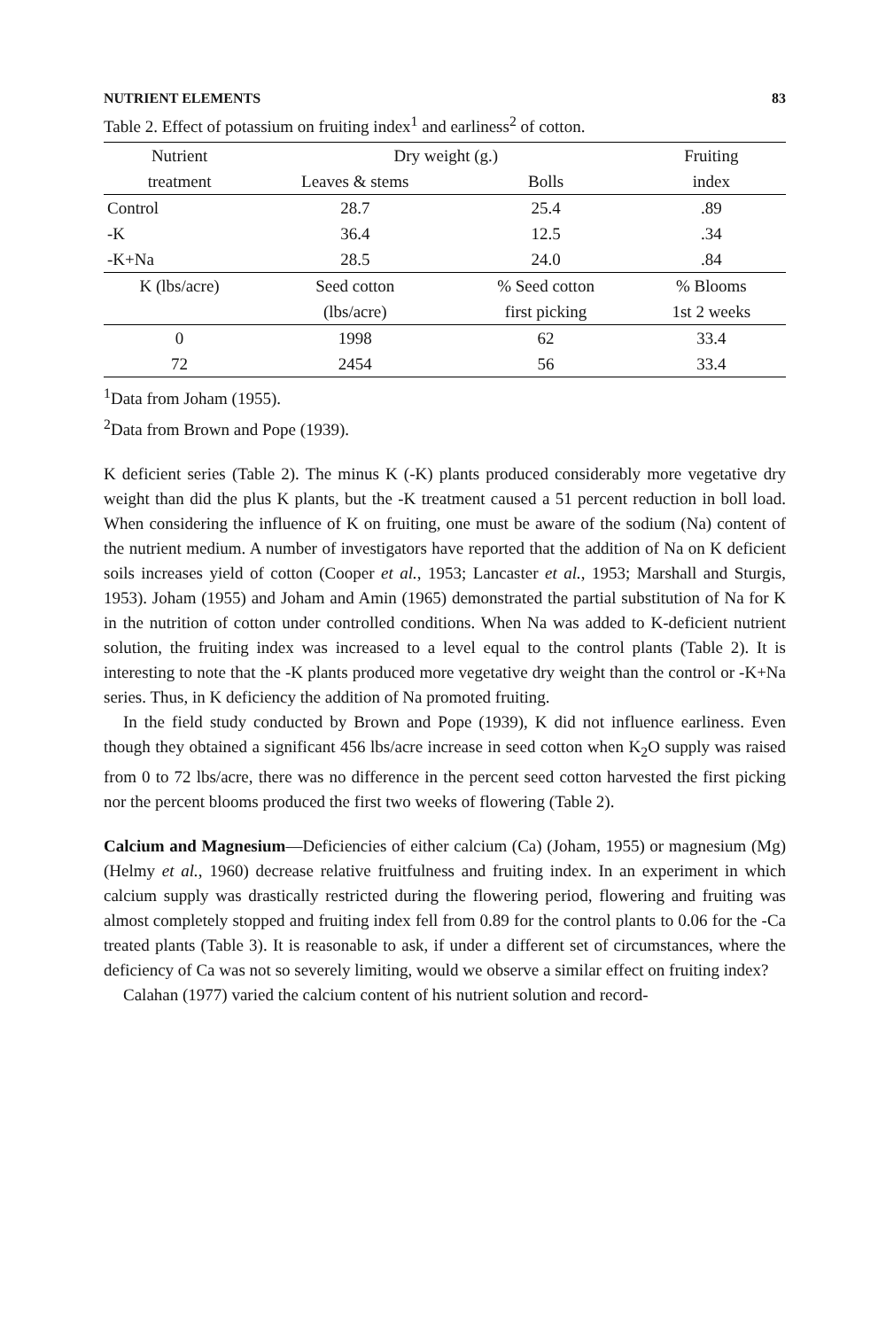NUTRIENT ELEMENTS 83
Table 2. Effect of potassium on fruiting index<sup>1</sup> and earliness<sup>2</sup> of cotton.
| Nutrient | Dry weight (g.) | | Fruiting |
| --- | --- | --- | --- |
| treatment | Leaves & stems | Bolls | index |
| Control | 28.7 | 25.4 | .89 |
| -K | 36.4 | 12.5 | .34 |
| -K+Na | 28.5 | 24.0 | .84 |
| K (lbs/acre) | Seed cotton | % Seed cotton | % Blooms |
| | (lbs/acre) | first picking | 1st 2 weeks |
| 0 | 1998 | 62 | 33.4 |
| 72 | 2454 | 56 | 33.4 |
<sup>1</sup> Data from Joham (1955).
<sup>2</sup> Data from Brown and Pope (1939).
K deficient series (Table 2). The minus K (-K) plants produced considerably more vegetative dry weight than did the plus K plants, but the -K treatment caused a 51 percent reduction in boll load. When considering the influence of K on fruiting, one must be aware of the sodium (Na) content of the nutrient medium. A number of investigators have reported that the addition of Na on K deficient soils increases yield of cotton (Cooper et al., 1953; Lancaster et al., 1953; Marshall and Sturgis, 1953). Joham (1955) and Joham and Amin (1965) demonstrated the partial substitution of Na for K in the nutrition of cotton under controlled conditions. When Na was added to K-deficient nutrient solution, the fruiting index was increased to a level equal to the control plants (Table 2). It is interesting to note that the -K plants produced more vegetative dry weight than the control or -K+Na series. Thus, in K deficiency the addition of Na promoted fruiting.
In the field study conducted by Brown and Pope (1939), K did not influence earliness. Even though they obtained a significant 456 lbs/acre increase in seed cotton when K<sub>2</sub>O supply was raised from 0 to 72 lbs/acre, there was no difference in the percent seed cotton harvested the first picking nor the percent blooms produced the first two weeks of flowering (Table 2).
Calcium and Magnesium—Deficiencies of either calcium (Ca) (Joham, 1955) or magnesium (Mg) (Helmy et al., 1960) decrease relative fruitfulness and fruiting index. In an experiment in which calcium supply was drastically restricted during the flowering period, flowering and fruiting was almost completely stopped and fruiting index fell from 0.89 for the control plants to 0.06 for the -Ca treated plants (Table 3). It is reasonable to ask, if under a different set of circumstances, where the deficiency of Ca was not so severely limiting, would we observe a similar effect on fruiting index?
Calahan (1977) varied the calcium content of his nutrient solution and record-